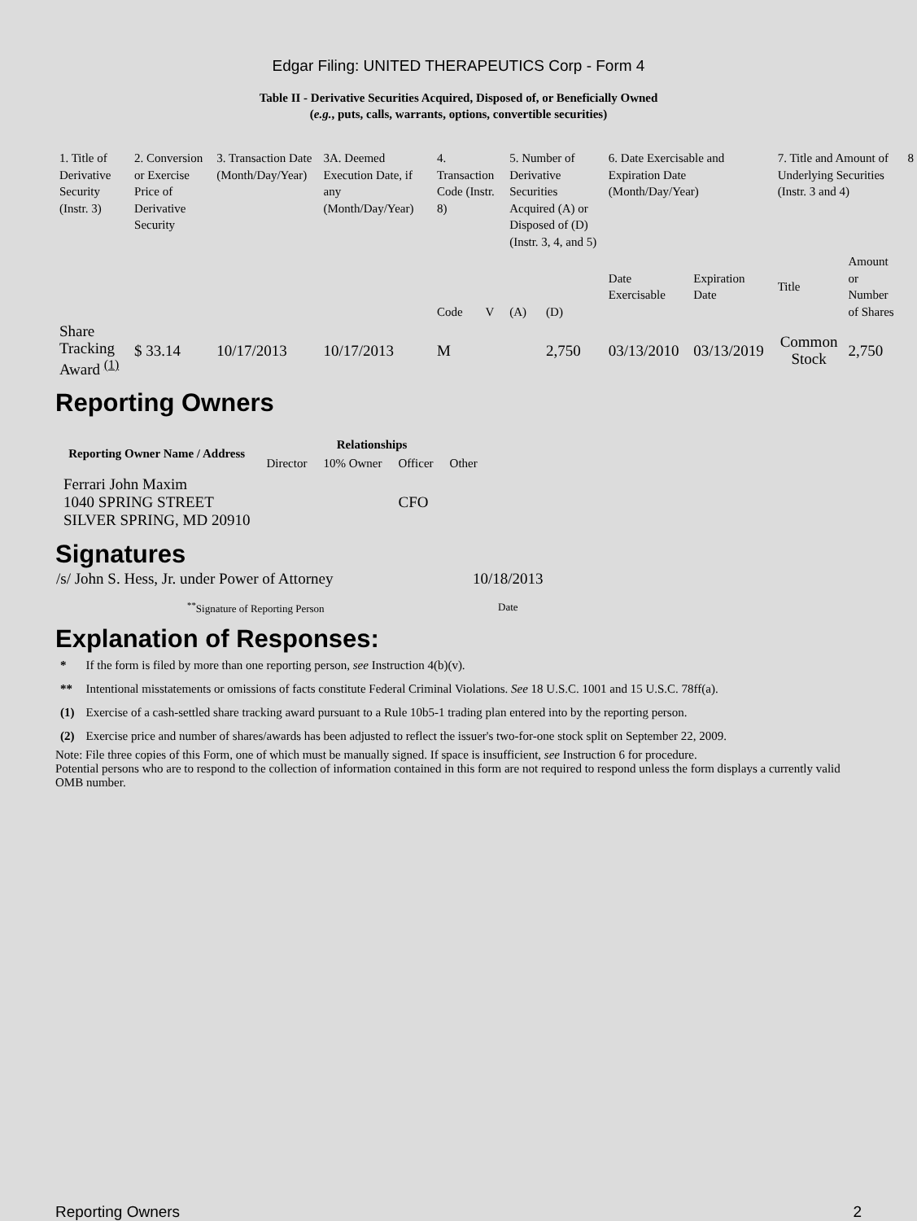Edgar Filing: UNITED THERAPEUTICS Corp - Form 4
Table II - Derivative Securities Acquired, Disposed of, or Beneficially Owned
(e.g., puts, calls, warrants, options, convertible securities)
| 1. Title of Derivative Security (Instr. 3) | 2. Conversion or Exercise Price of Derivative Security | 3. Transaction Date (Month/Day/Year) | 3A. Deemed Execution Date, if any (Month/Day/Year) | 4. Transaction Code (Instr. 8) | | 5. Number of Derivative Securities Acquired (A) or Disposed of (D) (Instr. 3, 4, and 5) | | 6. Date Exercisable and Expiration Date (Month/Day/Year) | | 7. Title and Amount of Underlying Securities (Instr. 3 and 4) | | 8 |
| | | | | Code | V | (A) | (D) | Date Exercisable | Expiration Date | Title | Amount or Number of Shares | |
| Share Tracking Award <sup>(1)</sup> | $ 33.14 | 10/17/2013 | 10/17/2013 | M | | | 2,750 | 03/13/2010 | 03/13/2019 | Common Stock | 2,750 | |
Reporting Owners
| Reporting Owner Name / Address | Relationships | | | |
| --- | --- | --- | --- | --- |
| | Director | 10% Owner | Officer | Other |
| Ferrari John Maxim 1040 SPRING STREET SILVER SPRING, MD 20910 | | | CFO | |
Signatures
| /s/ John S. Hess, Jr. under Power of Attorney | 10/18/2013 |
| <sup>**</sup> Signature of Reporting Person | Date |
Explanation of Responses:
| * | If the form is filed by more than one reporting person, see Instruction 4(b)(v). |
| ** | Intentional misstatements or omissions of facts constitute Federal Criminal Violations. See 18 U.S.C. 1001 and 15 U.S.C. 78ff(a). |
| (1) | Exercise of a cash-settled share tracking award pursuant to a Rule 10b5-1 trading plan entered into by the reporting person. |
| (2) | Exercise price and number of shares/awards has been adjusted to reflect the issuer's two-for-one stock split on September 22, 2009. |
Note: File three copies of this Form, one of which must be manually signed. If space is insufficient, see Instruction 6 for procedure.
Potential persons who are to respond to the collection of information contained in this form are not required to respond unless the form displays a currently valid OMB number.
Reporting Owners 2